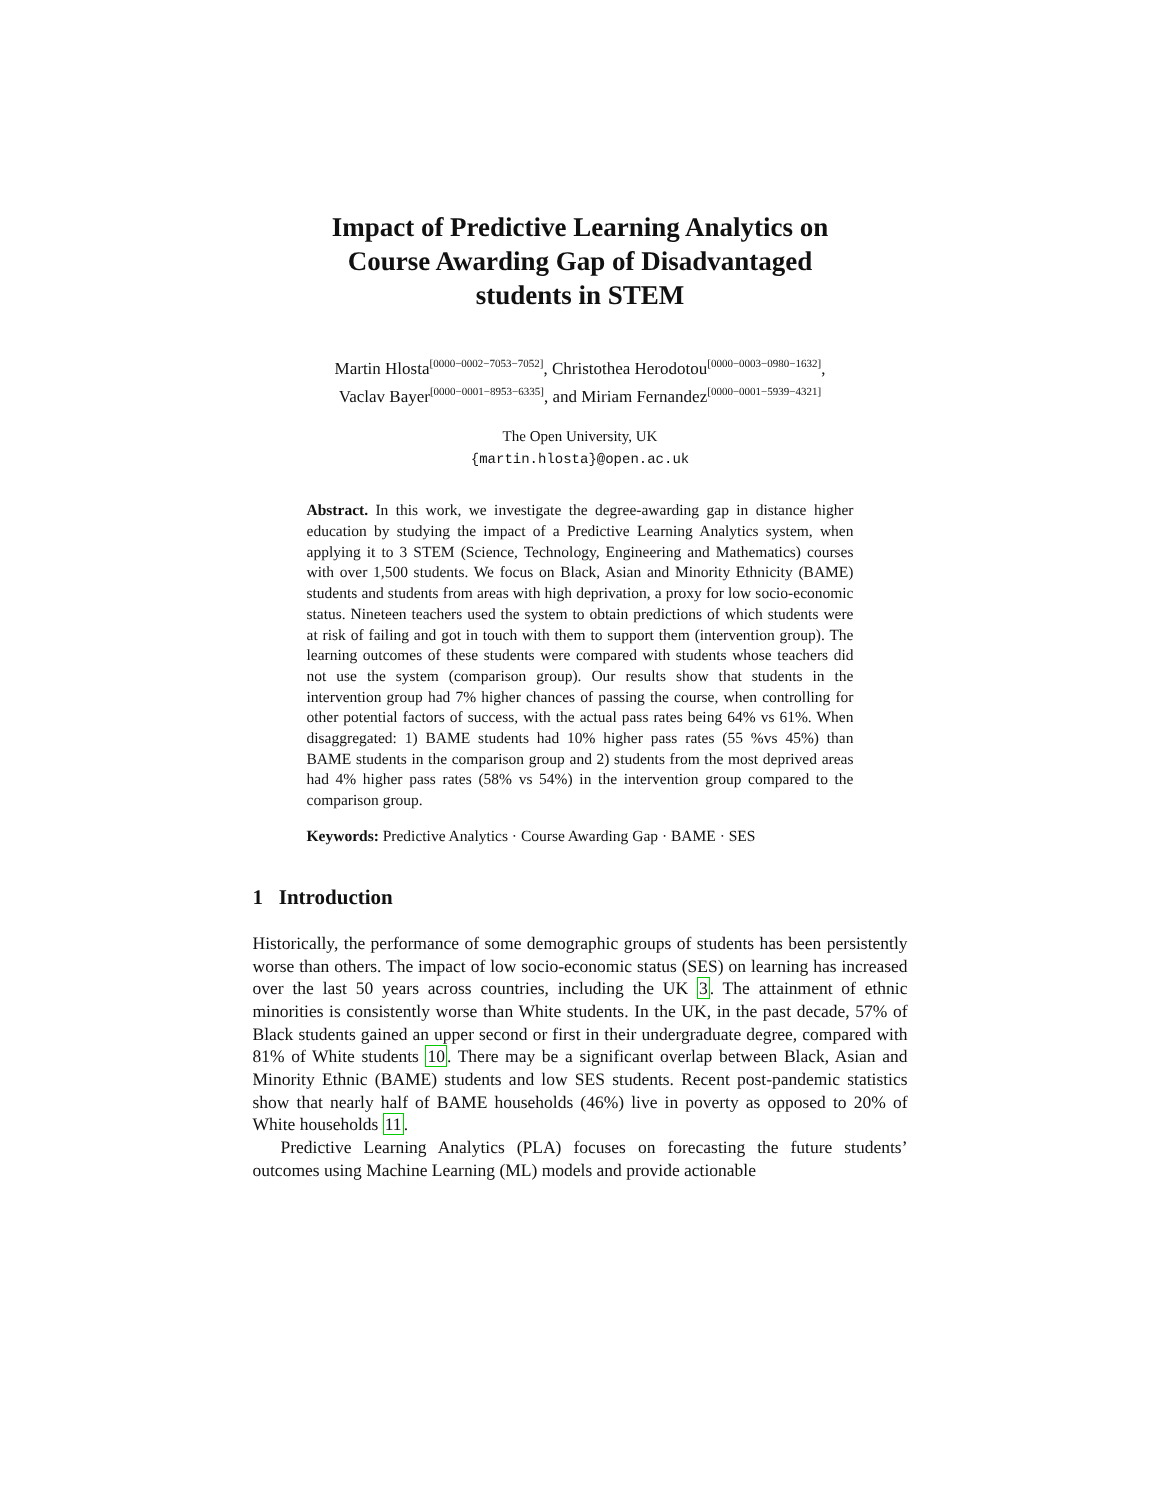Impact of Predictive Learning Analytics on
Course Awarding Gap of Disadvantaged
students in STEM
Martin Hlosta<sup>[0000−0002−7053−7052]</sup>, Christothea Herodotou<sup>[0000−0003−0980−1632]</sup>,
Vaclav Bayer<sup>[0000−0001−8953−6335]</sup>, and Miriam Fernandez<sup>[0000−0001−5939−4321]</sup>
The Open University, UK
{martin.hlosta}@open.ac.uk
Abstract. In this work, we investigate the degree-awarding gap in distance higher education by studying the impact of a Predictive Learning Analytics system, when applying it to 3 STEM (Science, Technology, Engineering and Mathematics) courses with over 1,500 students. We focus on Black, Asian and Minority Ethnicity (BAME) students and students from areas with high deprivation, a proxy for low socio-economic status. Nineteen teachers used the system to obtain predictions of which students were at risk of failing and got in touch with them to support them (intervention group). The learning outcomes of these students were compared with students whose teachers did not use the system (comparison group). Our results show that students in the intervention group had 7% higher chances of passing the course, when controlling for other potential factors of success, with the actual pass rates being 64% vs 61%. When disaggregated: 1) BAME students had 10% higher pass rates (55 %vs 45%) than BAME students in the comparison group and 2) students from the most deprived areas had 4% higher pass rates (58% vs 54%) in the intervention group compared to the comparison group.
Keywords: Predictive Analytics · Course Awarding Gap · BAME · SES
1 Introduction
Historically, the performance of some demographic groups of students has been persistently worse than others. The impact of low socio-economic status (SES) on learning has increased over the last 50 years across countries, including the UK 3. The attainment of ethnic minorities is consistently worse than White students. In the UK, in the past decade, 57% of Black students gained an upper second or first in their undergraduate degree, compared with 81% of White students 10. There may be a significant overlap between Black, Asian and Minority Ethnic (BAME) students and low SES students. Recent post-pandemic statistics show that nearly half of BAME households (46%) live in poverty as opposed to 20% of White households 11.
Predictive Learning Analytics (PLA) focuses on forecasting the future students’ outcomes using Machine Learning (ML) models and provide actionable